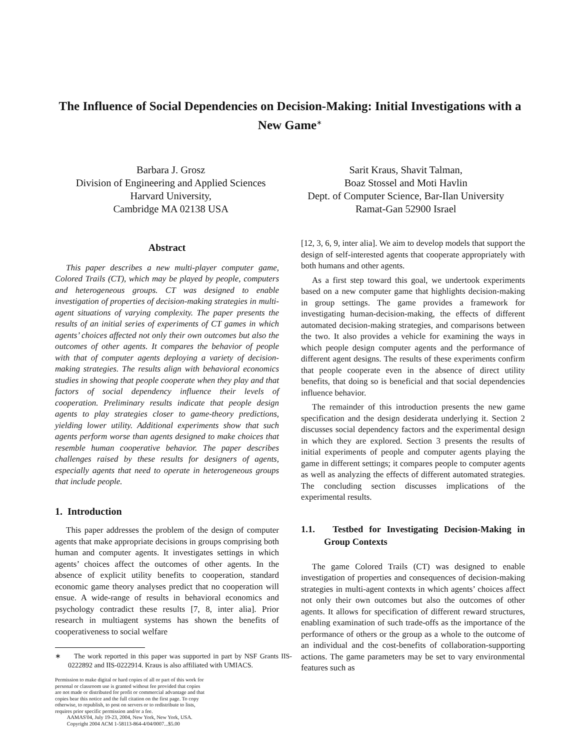The Influence of Social Dependencies on Decision-Making: Initial Investigations with a New Game<sup>∗</sup>
Barbara J. Grosz
Division of Engineering and Applied Sciences
Harvard University,
Cambridge MA 02138 USA
Sarit Kraus, Shavit Talman,
Boaz Stossel and Moti Havlin
Dept. of Computer Science, Bar-Ilan University
Ramat-Gan 52900 Israel
Abstract
This paper describes a new multi-player computer game, Colored Trails (CT), which may be played by people, computers and heterogeneous groups. CT was designed to enable investigation of properties of decision-making strategies in multi-agent situations of varying complexity. The paper presents the results of an initial series of experiments of CT games in which agents’ choices affected not only their own outcomes but also the outcomes of other agents. It compares the behavior of people with that of computer agents deploying a variety of decision-making strategies. The results align with behavioral economics studies in showing that people cooperate when they play and that factors of social dependency influence their levels of cooperation. Preliminary results indicate that people design agents to play strategies closer to game-theory predictions, yielding lower utility. Additional experiments show that such agents perform worse than agents designed to make choices that resemble human cooperative behavior. The paper describes challenges raised by these results for designers of agents, especially agents that need to operate in heterogeneous groups that include people.
1. Introduction
This paper addresses the problem of the design of computer agents that make appropriate decisions in groups comprising both human and computer agents. It investigates settings in which agents’ choices affect the outcomes of other agents. In the absence of explicit utility benefits to cooperation, standard economic game theory analyses predict that no cooperation will ensue. A wide-range of results in behavioral economics and psychology contradict these results [7, 8, inter alia]. Prior research in multiagent systems has shown the benefits of cooperativeness to social welfare
∗ The work reported in this paper was supported in part by NSF Grants IIS-0222892 and IIS-0222914. Kraus is also affiliated with UMIACS.
Permission to make digital or hard copies of all or part of this work for personal or classroom use is granted without fee provided that copies are not made or distributed for profit or commercial advantage and that copies bear this notice and the full citation on the first page. To copy otherwise, to republish, to post on servers or to redistribute to lists, requires prior specific permission and/or a fee.
AAMAS'04, July 19-23, 2004, New York, New York, USA.
Copyright 2004 ACM 1-58113-864-4/04/0007...$5.00
[12, 3, 6, 9, inter alia]. We aim to develop models that support the design of self-interested agents that cooperate appropriately with both humans and other agents.
As a first step toward this goal, we undertook experiments based on a new computer game that highlights decision-making in group settings. The game provides a framework for investigating human-decision-making, the effects of different automated decision-making strategies, and comparisons between the two. It also provides a vehicle for examining the ways in which people design computer agents and the performance of different agent designs. The results of these experiments confirm that people cooperate even in the absence of direct utility benefits, that doing so is beneficial and that social dependencies influence behavior.
The remainder of this introduction presents the new game specification and the design desiderata underlying it. Section 2 discusses social dependency factors and the experimental design in which they are explored. Section 3 presents the results of initial experiments of people and computer agents playing the game in different settings; it compares people to computer agents as well as analyzing the effects of different automated strategies. The concluding section discusses implications of the experimental results.
1.1. Testbed for Investigating Decision-Making in Group Contexts
The game Colored Trails (CT) was designed to enable investigation of properties and consequences of decision-making strategies in multi-agent contexts in which agents’ choices affect not only their own outcomes but also the outcomes of other agents. It allows for specification of different reward structures, enabling examination of such trade-offs as the importance of the performance of others or the group as a whole to the outcome of an individual and the cost-benefits of collaboration-supporting actions. The game parameters may be set to vary environmental features such as